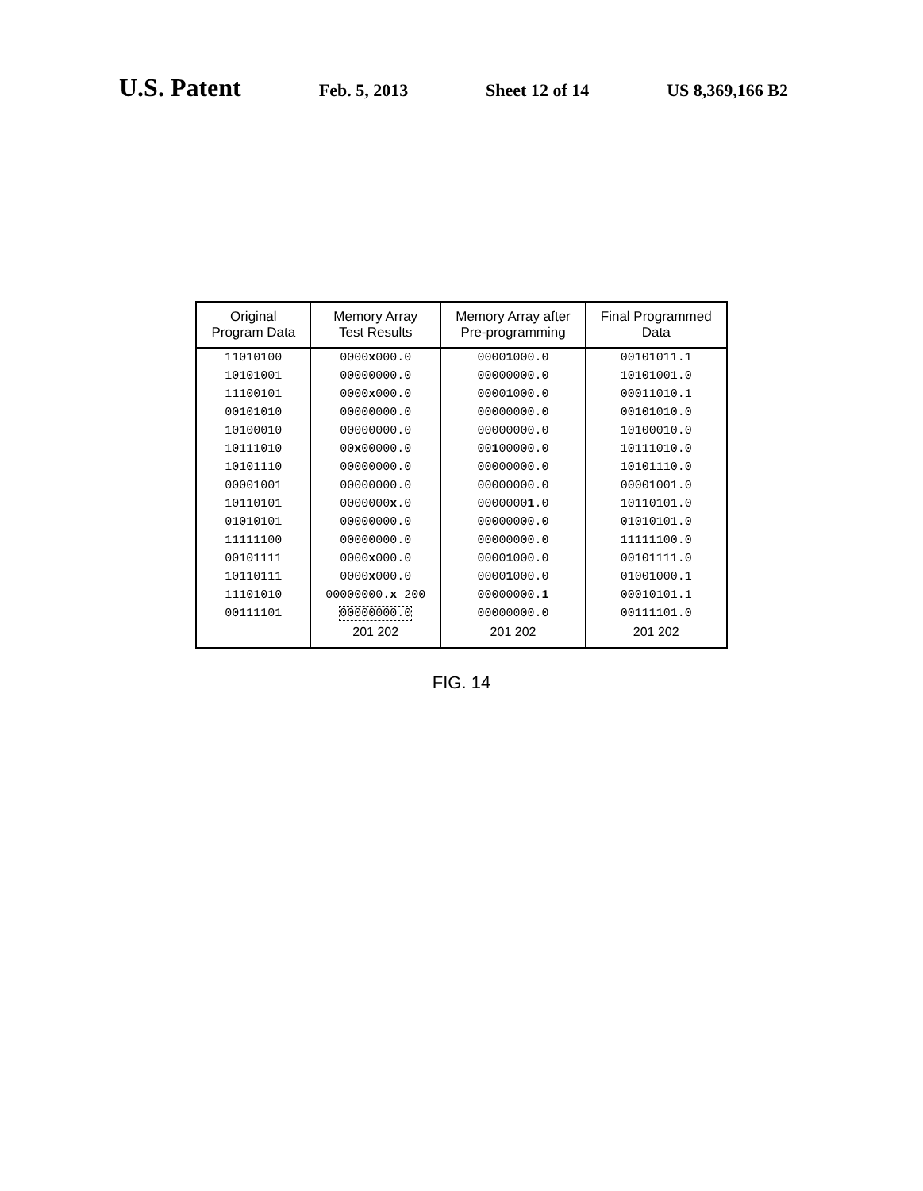U.S. Patent Feb. 5, 2013 Sheet 12 of 14 US 8,369,166 B2
| Original Program Data | Memory Array Test Results | Memory Array after Pre-programming | Final Programmed Data |
| --- | --- | --- | --- |
| 11010100 | 0000 x 000.0 | 0000 1 000.0 | 00101011.1 |
| 10101001 | 00000000.0 | 00000000.0 | 10101001.0 |
| 11100101 | 0000 x 000.0 | 0000 1 000.0 | 00011010.1 |
| 00101010 | 00000000.0 | 00000000.0 | 00101010.0 |
| 10100010 | 00000000.0 | 00000000.0 | 10100010.0 |
| 10111010 | 00 x 00000.0 | 00 1 00000.0 | 10111010.0 |
| 10101110 | 00000000.0 | 00000000.0 | 10101110.0 |
| 00001001 | 00000000.0 | 00000000.0 | 00001001.0 |
| 10110101 | 0000000 x .0 | 0000000 1 .0 | 10110101.0 |
| 01010101 | 00000000.0 | 00000000.0 | 01010101.0 |
| 11111100 | 00000000.0 | 00000000.0 | 11111100.0 |
| 00101111 | 0000 x 000.0 | 0000 1 000.0 | 00101111.0 |
| 10110111 | 0000 x 000.0 | 0000 1 000.0 | 01001000.1 |
| 11101010 | 00000000. x 200 | 00000000. 1 | 00010101.1 |
| 00111101 | 00000000.0 | 00000000.0 | 00111101.0 |
| | 201 202 | 201 202 | 201 202 |
FIG. 14